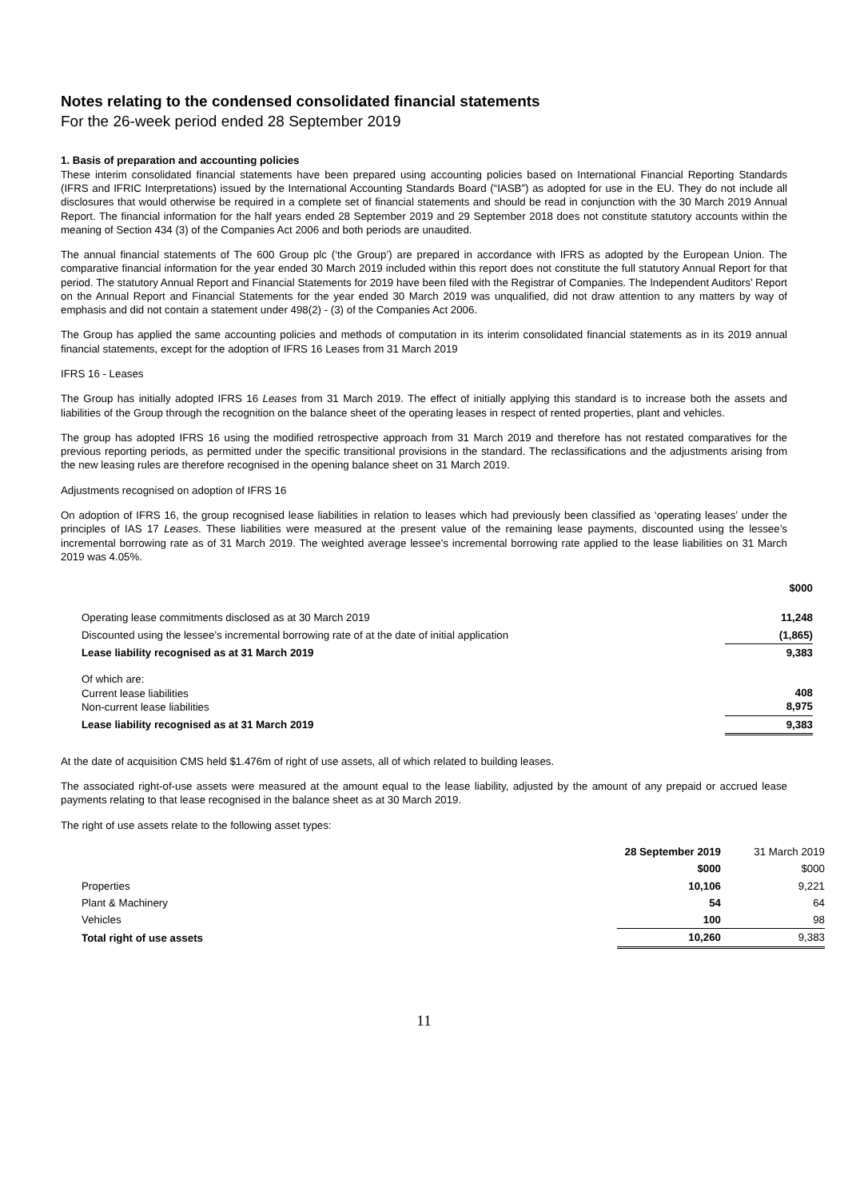Notes relating to the condensed consolidated financial statements
For the 26-week period ended 28 September 2019
1. Basis of preparation and accounting policies
These interim consolidated financial statements have been prepared using accounting policies based on International Financial Reporting Standards (IFRS and IFRIC Interpretations) issued by the International Accounting Standards Board (“IASB”) as adopted for use in the EU. They do not include all disclosures that would otherwise be required in a complete set of financial statements and should be read in conjunction with the 30 March 2019 Annual Report. The financial information for the half years ended 28 September 2019 and 29 September 2018 does not constitute statutory accounts within the meaning of Section 434 (3) of the Companies Act 2006 and both periods are unaudited.
The annual financial statements of The 600 Group plc (‘the Group’) are prepared in accordance with IFRS as adopted by the European Union. The comparative financial information for the year ended 30 March 2019 included within this report does not constitute the full statutory Annual Report for that period. The statutory Annual Report and Financial Statements for 2019 have been filed with the Registrar of Companies. The Independent Auditors’ Report on the Annual Report and Financial Statements for the year ended 30 March 2019 was unqualified, did not draw attention to any matters by way of emphasis and did not contain a statement under 498(2) - (3) of the Companies Act 2006.
The Group has applied the same accounting policies and methods of computation in its interim consolidated financial statements as in its 2019 annual financial statements, except for the adoption of IFRS 16 Leases from 31 March 2019
IFRS 16 - Leases
The Group has initially adopted IFRS 16 Leases from 31 March 2019. The effect of initially applying this standard is to increase both the assets and liabilities of the Group through the recognition on the balance sheet of the operating leases in respect of rented properties, plant and vehicles.
The group has adopted IFRS 16 using the modified retrospective approach from 31 March 2019 and therefore has not restated comparatives for the previous reporting periods, as permitted under the specific transitional provisions in the standard. The reclassifications and the adjustments arising from the new leasing rules are therefore recognised in the opening balance sheet on 31 March 2019.
Adjustments recognised on adoption of IFRS 16
On adoption of IFRS 16, the group recognised lease liabilities in relation to leases which had previously been classified as ‘operating leases’ under the principles of IAS 17 Leases. These liabilities were measured at the present value of the remaining lease payments, discounted using the lessee’s incremental borrowing rate as of 31 March 2019. The weighted average lessee’s incremental borrowing rate applied to the lease liabilities on 31 March 2019 was 4.05%.
| | $000 |
| Operating lease commitments disclosed as at 30 March 2019 | 11,248 |
| Discounted using the lessee’s incremental borrowing rate of at the date of initial application | (1,865) |
| Lease liability recognised as at 31 March 2019 | 9,383 |
| Of which are: Current lease liabilities Non-current lease liabilities | 408 8,975 |
| Lease liability recognised as at 31 March 2019 | 9,383 |
At the date of acquisition CMS held $1.476m of right of use assets, all of which related to building leases.
The associated right-of-use assets were measured at the amount equal to the lease liability, adjusted by the amount of any prepaid or accrued lease payments relating to that lease recognised in the balance sheet as at 30 March 2019.
The right of use assets relate to the following asset types:
| | 28 September 2019 | 31 March 2019 |
| | $000 | $000 |
| Properties | 10,106 | 9,221 |
| Plant & Machinery | 54 | 64 |
| Vehicles | 100 | 98 |
| Total right of use assets | 10,260 | 9,383 |
11